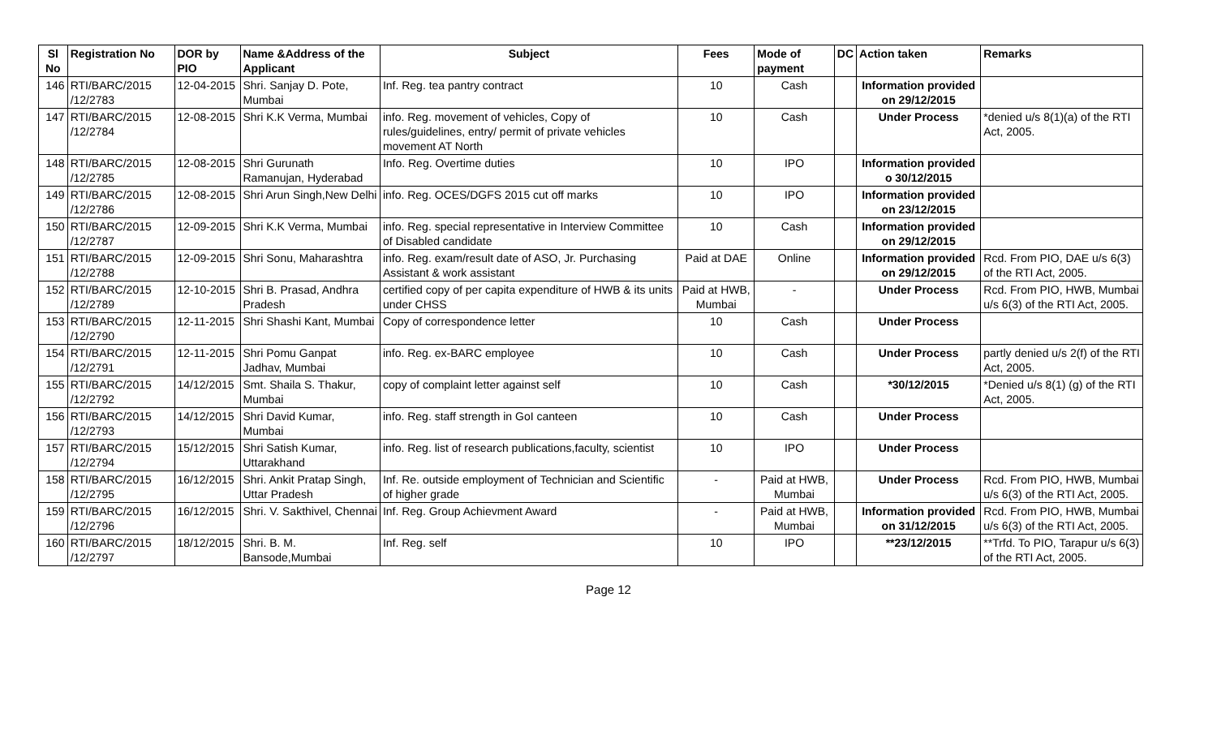| Sl No | Registration No | DOR by PIO | Name &Address of the Applicant | Subject | Fees | Mode of payment | DC | Action taken | Remarks |
| --- | --- | --- | --- | --- | --- | --- | --- | --- | --- |
| 146 | RTI/BARC/2015 /12/2783 | 12-04-2015 | Shri. Sanjay D. Pote, Mumbai | Inf. Reg. tea pantry contract | 10 | Cash | | Information provided on 29/12/2015 | |
| 147 | RTI/BARC/2015 /12/2784 | 12-08-2015 | Shri K.K Verma, Mumbai | info. Reg. movement of vehicles, Copy of rules/guidelines, entry/ permit of private vehicles movement AT North | 10 | Cash | | Under Process | *denied u/s 8(1)(a) of the RTI Act, 2005. |
| 148 | RTI/BARC/2015 /12/2785 | 12-08-2015 | Shri Gurunath Ramanujan, Hyderabad | Info. Reg. Overtime duties | 10 | IPO | | Information provided o 30/12/2015 | |
| 149 | RTI/BARC/2015 /12/2786 | 12-08-2015 | Shri Arun Singh,New Delhi | info. Reg. OCES/DGFS 2015 cut off marks | 10 | IPO | | Information provided on 23/12/2015 | |
| 150 | RTI/BARC/2015 /12/2787 | 12-09-2015 | Shri K.K Verma, Mumbai | info. Reg. special representative in Interview Committee of Disabled candidate | 10 | Cash | | Information provided on 29/12/2015 | |
| 151 | RTI/BARC/2015 /12/2788 | 12-09-2015 | Shri Sonu, Maharashtra | info. Reg. exam/result date of ASO, Jr. Purchasing Assistant & work assistant | Paid at DAE | Online | | Information provided on 29/12/2015 | Rcd. From PIO, DAE u/s 6(3) of the RTI Act, 2005. |
| 152 | RTI/BARC/2015 /12/2789 | 12-10-2015 | Shri B. Prasad, Andhra Pradesh | certified copy of per capita expenditure of HWB & its units under CHSS | Paid at HWB, Mumbai | - | | Under Process | Rcd. From PIO, HWB, Mumbai u/s 6(3) of the RTI Act, 2005. |
| 153 | RTI/BARC/2015 /12/2790 | 12-11-2015 | Shri Shashi Kant, Mumbai | Copy of correspondence letter | 10 | Cash | | Under Process | |
| 154 | RTI/BARC/2015 /12/2791 | 12-11-2015 | Shri Pomu Ganpat Jadhav, Mumbai | info. Reg. ex-BARC employee | 10 | Cash | | Under Process | partly denied u/s 2(f) of the RTI Act, 2005. |
| 155 | RTI/BARC/2015 /12/2792 | 14/12/2015 | Smt. Shaila S. Thakur, Mumbai | copy of complaint letter against self | 10 | Cash | | *30/12/2015 | *Denied u/s 8(1) (g) of the RTI Act, 2005. |
| 156 | RTI/BARC/2015 /12/2793 | 14/12/2015 | Shri David Kumar, Mumbai | info. Reg. staff strength in GoI canteen | 10 | Cash | | Under Process | |
| 157 | RTI/BARC/2015 /12/2794 | 15/12/2015 | Shri Satish Kumar, Uttarakhand | info. Reg. list of research publications,faculty, scientist | 10 | IPO | | Under Process | |
| 158 | RTI/BARC/2015 /12/2795 | 16/12/2015 | Shri. Ankit Pratap Singh, Uttar Pradesh | Inf. Re. outside employment of Technician and Scientific of higher grade | - | Paid at HWB, Mumbai | | Under Process | Rcd. From PIO, HWB, Mumbai u/s 6(3) of the RTI Act, 2005. |
| 159 | RTI/BARC/2015 /12/2796 | 16/12/2015 | Shri. V. Sakthivel, Chennai | Inf. Reg. Group Achievment Award | - | Paid at HWB, Mumbai | | Information provided on 31/12/2015 | Rcd. From PIO, HWB, Mumbai u/s 6(3) of the RTI Act, 2005. |
| 160 | RTI/BARC/2015 /12/2797 | 18/12/2015 | Shri. B. M. Bansode,Mumbai | Inf. Reg. self | 10 | IPO | | **23/12/2015 | **Trfd. To PIO, Tarapur u/s 6(3) of the RTI Act, 2005. |
Page 12